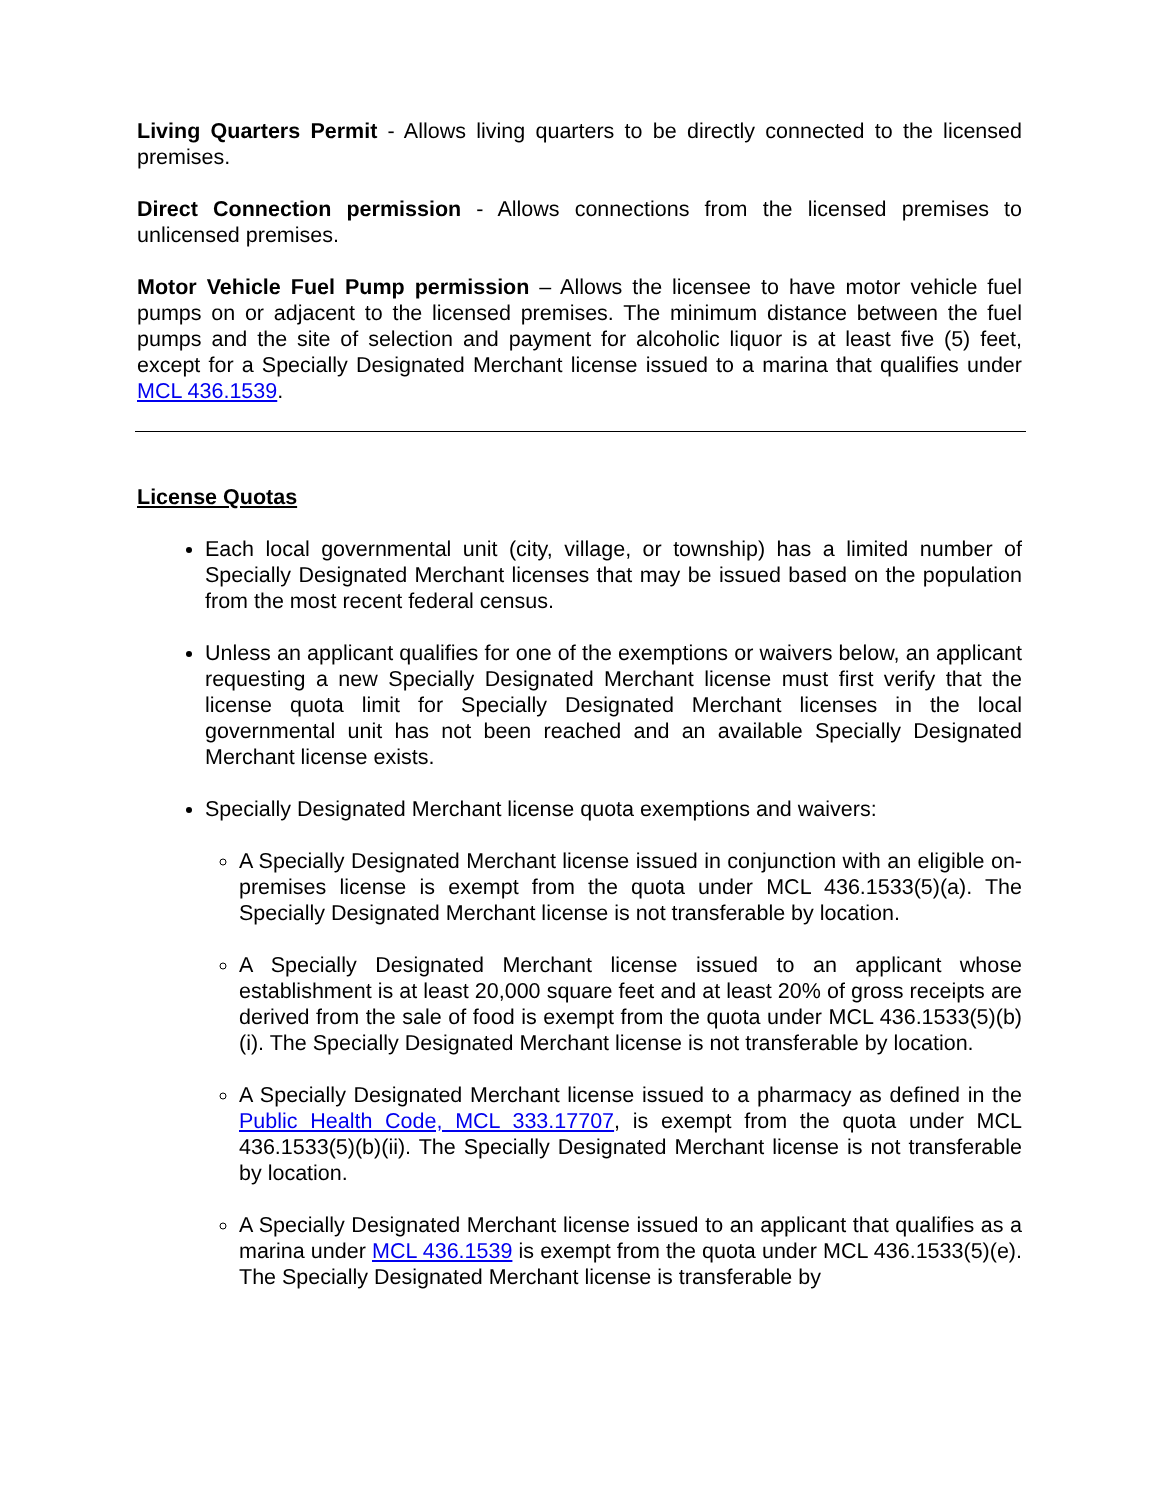Living Quarters Permit - Allows living quarters to be directly connected to the licensed premises.
Direct Connection permission - Allows connections from the licensed premises to unlicensed premises.
Motor Vehicle Fuel Pump permission – Allows the licensee to have motor vehicle fuel pumps on or adjacent to the licensed premises. The minimum distance between the fuel pumps and the site of selection and payment for alcoholic liquor is at least five (5) feet, except for a Specially Designated Merchant license issued to a marina that qualifies under MCL 436.1539.
License Quotas
Each local governmental unit (city, village, or township) has a limited number of Specially Designated Merchant licenses that may be issued based on the population from the most recent federal census.
Unless an applicant qualifies for one of the exemptions or waivers below, an applicant requesting a new Specially Designated Merchant license must first verify that the license quota limit for Specially Designated Merchant licenses in the local governmental unit has not been reached and an available Specially Designated Merchant license exists.
Specially Designated Merchant license quota exemptions and waivers:
A Specially Designated Merchant license issued in conjunction with an eligible on-premises license is exempt from the quota under MCL 436.1533(5)(a). The Specially Designated Merchant license is not transferable by location.
A Specially Designated Merchant license issued to an applicant whose establishment is at least 20,000 square feet and at least 20% of gross receipts are derived from the sale of food is exempt from the quota under MCL 436.1533(5)(b)(i). The Specially Designated Merchant license is not transferable by location.
A Specially Designated Merchant license issued to a pharmacy as defined in the Public Health Code, MCL 333.17707, is exempt from the quota under MCL 436.1533(5)(b)(ii). The Specially Designated Merchant license is not transferable by location.
A Specially Designated Merchant license issued to an applicant that qualifies as a marina under MCL 436.1539 is exempt from the quota under MCL 436.1533(5)(e). The Specially Designated Merchant license is transferable by